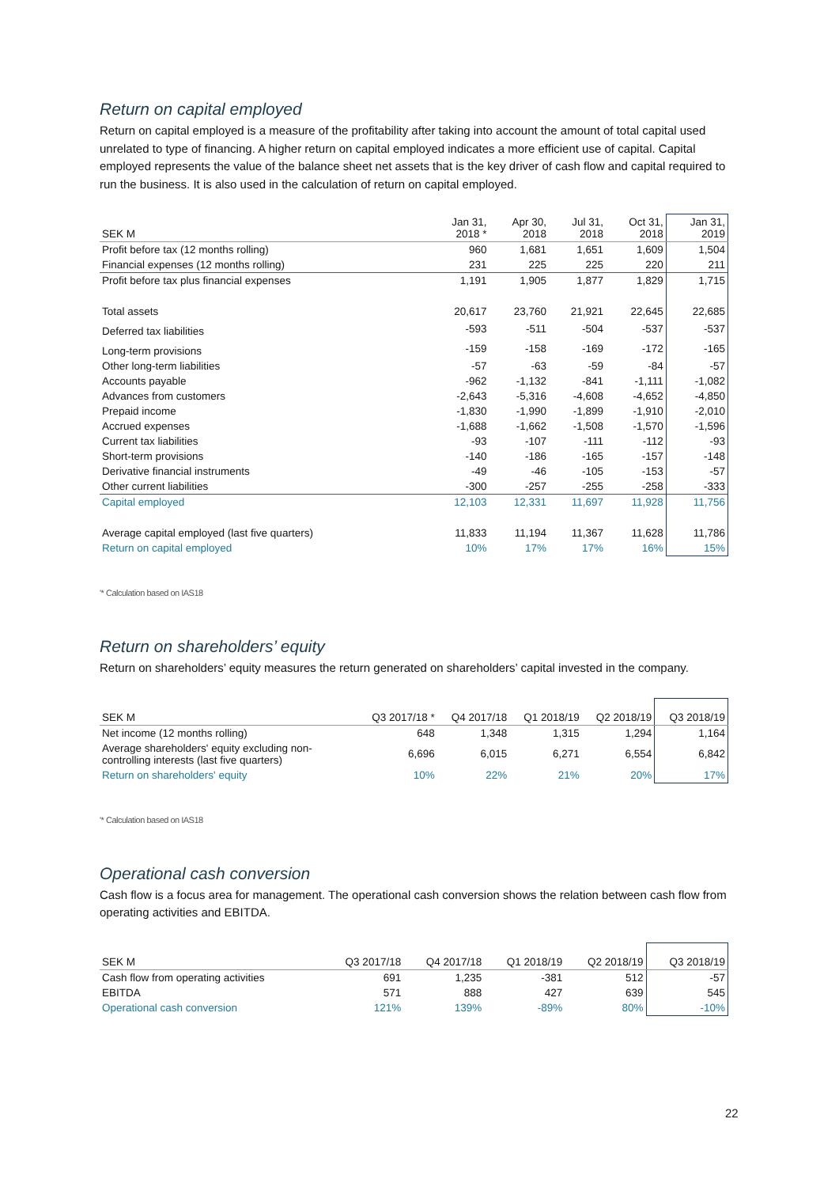Return on capital employed
Return on capital employed is a measure of the profitability after taking into account the amount of total capital used unrelated to type of financing. A higher return on capital employed indicates a more efficient use of capital. Capital employed represents the value of the balance sheet net assets that is the key driver of cash flow and capital required to run the business. It is also used in the calculation of return on capital employed.
| SEK M | Jan 31, 2018 * | Apr 30, 2018 | Jul 31, 2018 | Oct 31, 2018 | Jan 31, 2019 |
| --- | --- | --- | --- | --- | --- |
| Profit before tax (12 months rolling) | 960 | 1,681 | 1,651 | 1,609 | 1,504 |
| Financial expenses (12 months rolling) | 231 | 225 | 225 | 220 | 211 |
| Profit before tax plus financial expenses | 1,191 | 1,905 | 1,877 | 1,829 | 1,715 |
| Total assets | 20,617 | 23,760 | 21,921 | 22,645 | 22,685 |
| Deferred tax liabilities | -593 | -511 | -504 | -537 | -537 |
| Long-term provisions | -159 | -158 | -169 | -172 | -165 |
| Other long-term liabilities | -57 | -63 | -59 | -84 | -57 |
| Accounts payable | -962 | -1,132 | -841 | -1,111 | -1,082 |
| Advances from customers | -2,643 | -5,316 | -4,608 | -4,652 | -4,850 |
| Prepaid income | -1,830 | -1,990 | -1,899 | -1,910 | -2,010 |
| Accrued expenses | -1,688 | -1,662 | -1,508 | -1,570 | -1,596 |
| Current tax liabilities | -93 | -107 | -111 | -112 | -93 |
| Short-term provisions | -140 | -186 | -165 | -157 | -148 |
| Derivative financial instruments | -49 | -46 | -105 | -153 | -57 |
| Other current liabilities | -300 | -257 | -255 | -258 | -333 |
| Capital employed | 12,103 | 12,331 | 11,697 | 11,928 | 11,756 |
| Average capital employed (last five quarters) | 11,833 | 11,194 | 11,367 | 11,628 | 11,786 |
| Return on capital employed | 10% | 17% | 17% | 16% | 15% |
'* Calculation based on IAS18
Return on shareholders’ equity
Return on shareholders’ equity measures the return generated on shareholders’ capital invested in the company.
| SEK M | Q3 2017/18 * | Q4 2017/18 | Q1 2018/19 | Q2 2018/19 | Q3 2018/19 |
| --- | --- | --- | --- | --- | --- |
| Net income (12 months rolling) | 648 | 1,348 | 1,315 | 1,294 | 1,164 |
| Average shareholders' equity excluding non- controlling interests (last five quarters) | 6,696 | 6,015 | 6,271 | 6,554 | 6,842 |
| Return on shareholders' equity | 10% | 22% | 21% | 20% | 17% |
'* Calculation based on IAS18
Operational cash conversion
Cash flow is a focus area for management. The operational cash conversion shows the relation between cash flow from operating activities and EBITDA.
| SEK M | Q3 2017/18 | Q4 2017/18 | Q1 2018/19 | Q2 2018/19 | Q3 2018/19 |
| --- | --- | --- | --- | --- | --- |
| Cash flow from operating activities | 691 | 1,235 | -381 | 512 | -57 |
| EBITDA | 571 | 888 | 427 | 639 | 545 |
| Operational cash conversion | 121% | 139% | -89% | 80% | -10% |
22